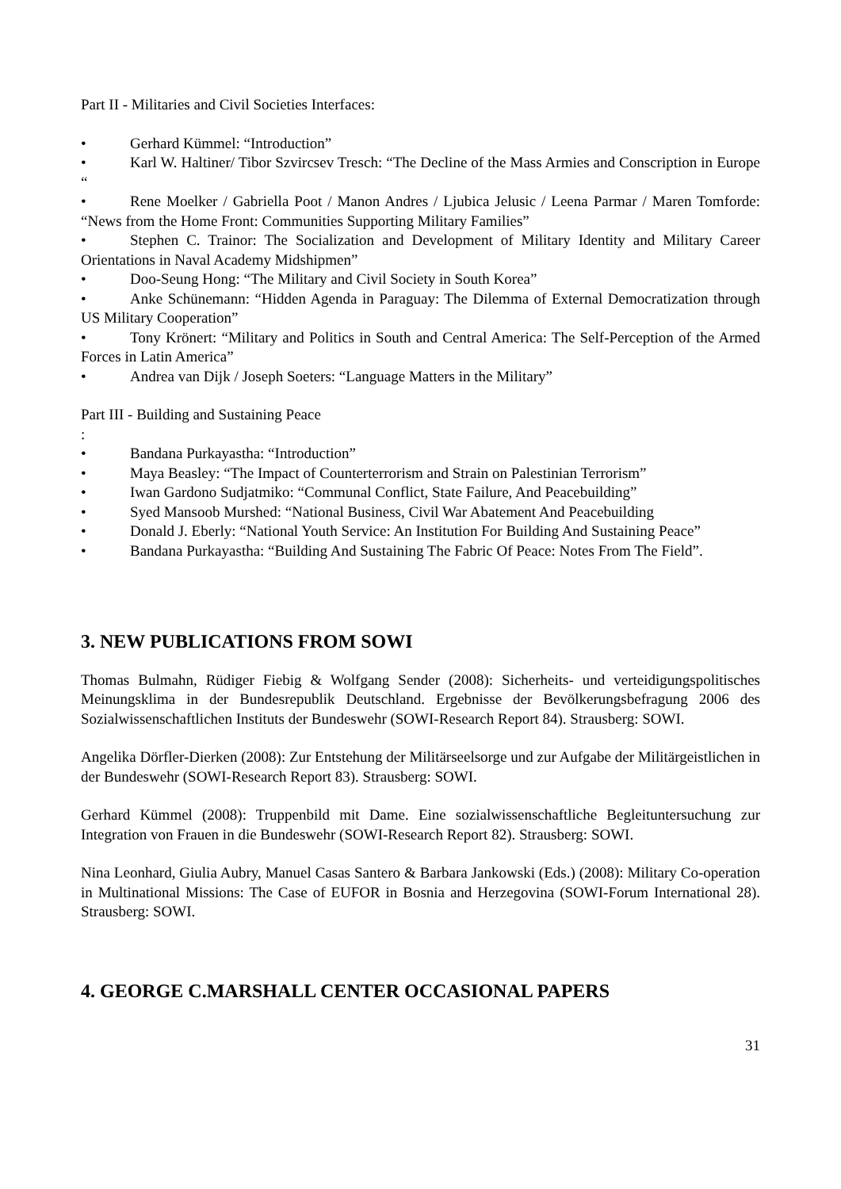Part II - Militaries and Civil Societies Interfaces:
• Gerhard Kümmel: “Introduction”
• Karl W. Haltiner/ Tibor Szvircsev Tresch: “The Decline of the Mass Armies and Conscription in Europe “
• Rene Moelker / Gabriella Poot / Manon Andres / Ljubica Jelusic / Leena Parmar / Maren Tomforde: “News from the Home Front: Communities Supporting Military Families”
• Stephen C. Trainor: The Socialization and Development of Military Identity and Military Career Orientations in Naval Academy Midshipmen”
• Doo-Seung Hong: “The Military and Civil Society in South Korea”
• Anke Schünemann: “Hidden Agenda in Paraguay: The Dilemma of External Democratization through US Military Cooperation”
• Tony Krönert: “Military and Politics in South and Central America: The Self-Perception of the Armed Forces in Latin America”
• Andrea van Dijk / Joseph Soeters: “Language Matters in the Military”
Part III - Building and Sustaining Peace
:
• Bandana Purkayastha: “Introduction”
• Maya Beasley: “The Impact of Counterterrorism and Strain on Palestinian Terrorism”
• Iwan Gardono Sudjatmiko: “Communal Conflict, State Failure, And Peacebuilding”
• Syed Mansoob Murshed: “National Business, Civil War Abatement And Peacebuilding
• Donald J. Eberly: “National Youth Service: An Institution For Building And Sustaining Peace”
• Bandana Purkayastha: “Building And Sustaining The Fabric Of Peace: Notes From The Field”.
3. NEW PUBLICATIONS FROM SOWI
Thomas Bulmahn, Rüdiger Fiebig & Wolfgang Sender (2008): Sicherheits- und verteidigungspolitisches Meinungsklima in der Bundesrepublik Deutschland. Ergebnisse der Bevölkerungsbefragung 2006 des Sozialwissenschaftlichen Instituts der Bundeswehr (SOWI-Research Report 84). Strausberg: SOWI.
Angelika Dörfler-Dierken (2008): Zur Entstehung der Militärseelsorge und zur Aufgabe der Militärgeistlichen in der Bundeswehr (SOWI-Research Report 83). Strausberg: SOWI.
Gerhard Kümmel (2008): Truppenbild mit Dame. Eine sozialwissenschaftliche Begleituntersuchung zur Integration von Frauen in die Bundeswehr (SOWI-Research Report 82). Strausberg: SOWI.
Nina Leonhard, Giulia Aubry, Manuel Casas Santero & Barbara Jankowski (Eds.) (2008): Military Co-operation in Multinational Missions: The Case of EUFOR in Bosnia and Herzegovina (SOWI-Forum International 28). Strausberg: SOWI.
4. GEORGE C.MARSHALL CENTER OCCASIONAL PAPERS
31